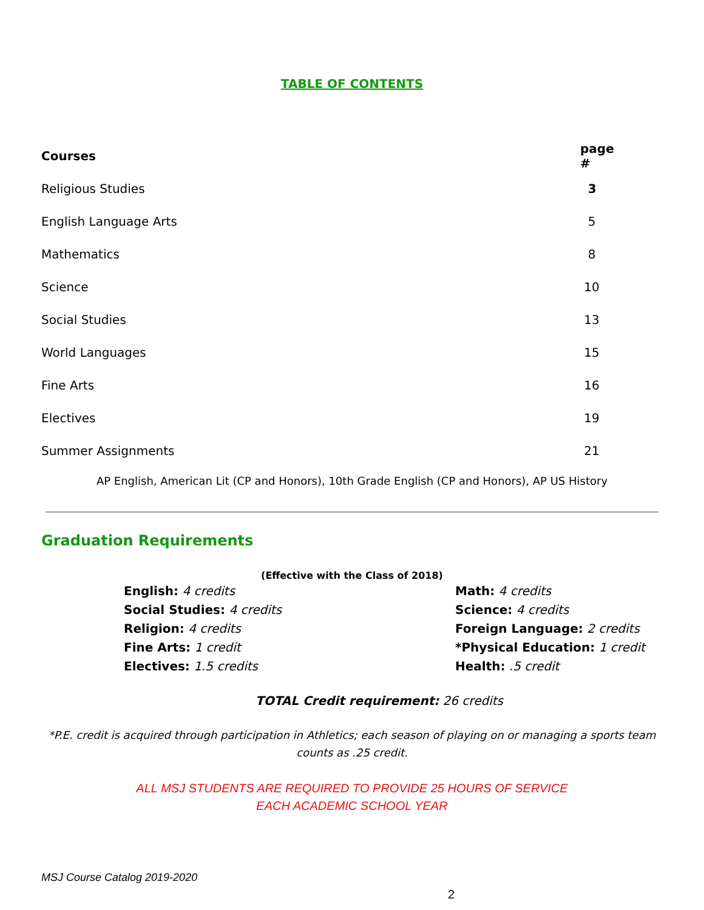TABLE OF CONTENTS
| Courses | page # |
| --- | --- |
| Religious Studies | 3 |
| English Language Arts | 5 |
| Mathematics | 8 |
| Science | 10 |
| Social Studies | 13 |
| World Languages | 15 |
| Fine Arts | 16 |
| Electives | 19 |
| Summer Assignments | 21 |
AP English, American Lit (CP and Honors), 10th Grade English (CP and Honors), AP US History
Graduation Requirements
(Effective with the Class of 2018)
| English: 4 credits | Math: 4 credits |
| Social Studies: 4 credits | Science: 4 credits |
| Religion: 4 credits | Foreign Language: 2 credits |
| Fine Arts: 1 credit | *Physical Education: 1 credit |
| Electives: 1.5 credits | Health: .5 credit |
TOTAL Credit requirement: 26 credits
*P.E. credit is acquired through participation in Athletics; each season of playing on or managing a sports team counts as .25 credit.
ALL MSJ STUDENTS ARE REQUIRED TO PROVIDE 25 HOURS OF SERVICE
EACH ACADEMIC SCHOOL YEAR
MSJ Course Catalog 2019-2020
2